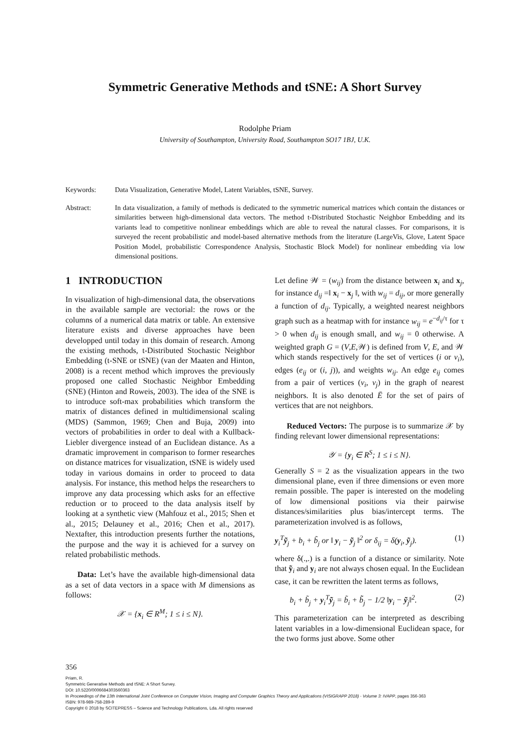Symmetric Generative Methods and tSNE: A Short Survey
Rodolphe Priam
University of Southampton, University Road, Southampton SO17 1BJ, U.K.
Keywords: Data Visualization, Generative Model, Latent Variables, tSNE, Survey.
Abstract: In data visualization, a family of methods is dedicated to the symmetric numerical matrices which contain the distances or similarities between high-dimensional data vectors. The method t-Distributed Stochastic Neighbor Embedding and its variants lead to competitive nonlinear embeddings which are able to reveal the natural classes. For comparisons, it is surveyed the recent probabilistic and model-based alternative methods from the literature (LargeVis, Glove, Latent Space Position Model, probabilistic Correspondence Analysis, Stochastic Block Model) for nonlinear embedding via low dimensional positions.
1 INTRODUCTION
In visualization of high-dimensional data, the observations in the available sample are vectorial: the rows or the columns of a numerical data matrix or table. An extensive literature exists and diverse approaches have been developped until today in this domain of research. Among the existing methods, t-Distributed Stochastic Neighbor Embedding (t-SNE or tSNE) (van der Maaten and Hinton, 2008) is a recent method which improves the previously proposed one called Stochastic Neighbor Embedding (SNE) (Hinton and Roweis, 2003). The idea of the SNE is to introduce soft-max probabilities which transform the matrix of distances defined in multidimensional scaling (MDS) (Sammon, 1969; Chen and Buja, 2009) into vectors of probabilities in order to deal with a Kullback-Liebler divergence instead of an Euclidean distance. As a dramatic improvement in comparison to former researches on distance matrices for visualization, tSNE is widely used today in various domains in order to proceed to data analysis. For instance, this method helps the researchers to improve any data processing which asks for an effective reduction or to proceed to the data analysis itself by looking at a synthetic view (Mahfouz et al., 2015; Shen et al., 2015; Delauney et al., 2016; Chen et al., 2017). Nextafter, this introduction presents further the notations, the purpose and the way it is achieved for a survey on related probabilistic methods.
Data: Let’s have the available high-dimensional data as a set of data vectors in a space with M dimensions as follows:
𝒳 = {x<sub>i</sub> ∈ R<sup>M</sup>; 1 ≤ i ≤ N}.
Let define 𝒲 = (w<sub>ij</sub>) from the distance between x<sub>i</sub> and x<sub>j</sub>, for instance d<sub>ij</sub> =‖ x<sub>i</sub> − x<sub>j</sub> ‖, with w<sub>ij</sub> = d<sub>ij</sub>, or more generally a function of d<sub>ij</sub>. Typically, a weighted nearest neighbors graph such as a heatmap with for instance w<sub>ij</sub> = e<sup>−d<sub>ij</sub>/τ</sup> for τ > 0 when d<sub>ij</sub> is enough small, and w<sub>ij</sub> = 0 otherwise. A weighted graph G = (V,E,𝒲) is defined from V, E, and 𝒲 which stands respectively for the set of vertices (i or v<sub>i</sub>), edges (e<sub>ij</sub> or (i, j)), and weights w<sub>ij</sub>. An edge e<sub>ij</sub> comes from a pair of vertices (v<sub>i</sub>, v<sub>j</sub>) in the graph of nearest neighbors. It is also denoted Ē for the set of pairs of vertices that are not neighbors.
Reduced Vectors: The purpose is to summarize 𝒳 by finding relevant lower dimensional representations:
𝒴 = {y<sub>i</sub> ∈ R<sup>S</sup>; 1 ≤ i ≤ N}.
Generally S = 2 as the visualization appears in the two dimensional plane, even if three dimensions or even more remain possible. The paper is interested on the modeling of low dimensional positions via their pairwise distances/similarities plus bias/intercept terms. The parameterization involved is as follows,
y<sub>i</sub><sup>T</sup>ỹ<sub>j</sub> + b<sub>i</sub> + b̃<sub>j</sub> or ‖ y<sub>i</sub> − ỹ<sub>j</sub> ‖<sup>2</sup> or δ<sub>ij</sub> = δ(y<sub>i</sub>, ỹ<sub>j</sub>). (1)
where δ(.,.) is a function of a distance or similarity. Note that ỹ<sub>i</sub> and y<sub>i</sub> are not always chosen equal. In the Euclidean case, it can be rewritten the latent terms as follows,
b<sub>i</sub> + b̃<sub>j</sub> + y<sub>i</sub><sup>T</sup>ỹ<sub>j</sub> = b̃<sub>i</sub> + b̃̃<sub>j</sub> − 1/2 ‖y<sub>i</sub> − ỹ<sub>j</sub>‖<sup>2</sup>. (2)
This parameterization can be interpreted as describing latent variables in a low-dimensional Euclidean space, for the two forms just above. Some other
356
Priam, R.
Symmetric Generative Methods and tSNE: A Short Survey.
DOI: 10.5220/0006684303560363
In Proceedings of the 13th International Joint Conference on Computer Vision, Imaging and Computer Graphics Theory and Applications (VISIGRAPP 2018) - Volume 3: IVAPP, pages 356-363
ISBN: 978-989-758-289-9
Copyright © 2018 by SCITEPRESS – Science and Technology Publications, Lda. All rights reserved